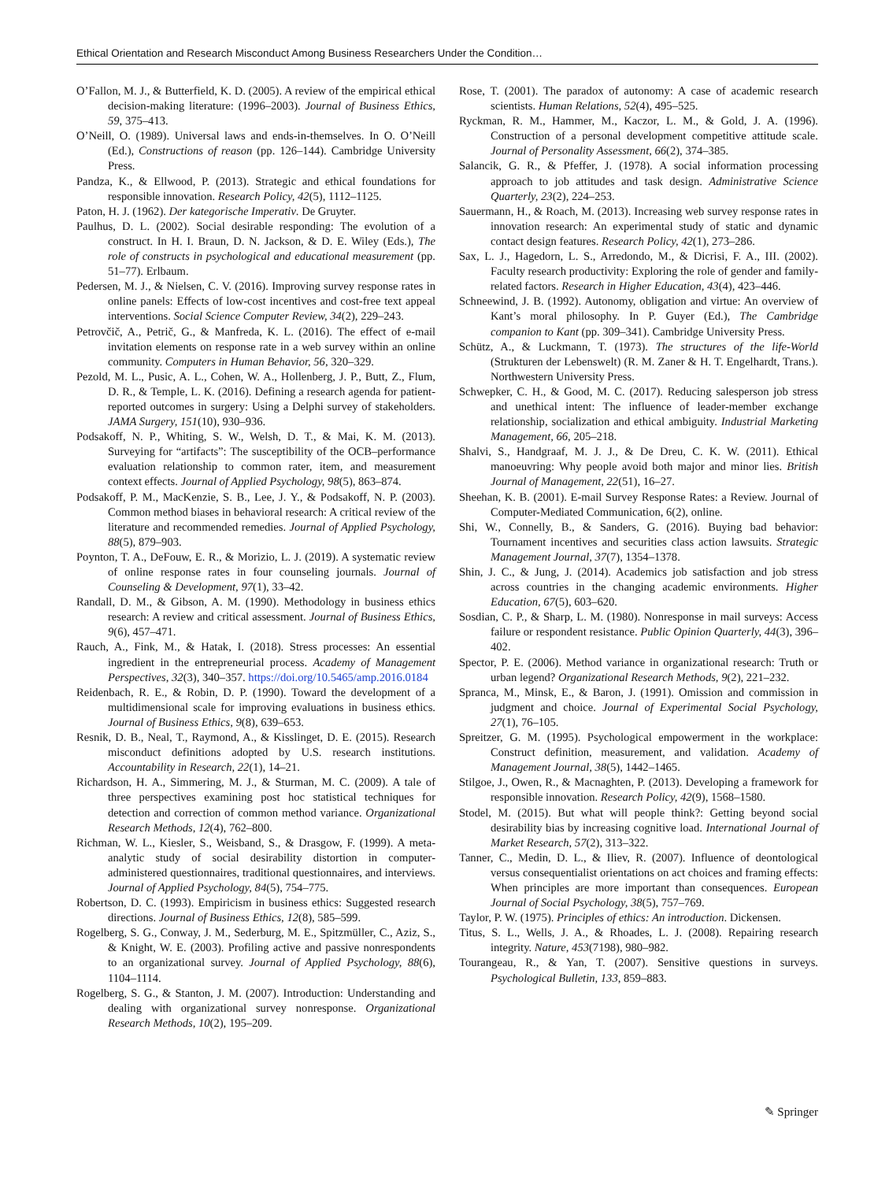Ethical Orientation and Research Misconduct Among Business Researchers Under the Condition…
O’Fallon, M. J., & Butterfield, K. D. (2005). A review of the empirical ethical decision-making literature: (1996–2003). Journal of Business Ethics, 59, 375–413.
O’Neill, O. (1989). Universal laws and ends-in-themselves. In O. O’Neill (Ed.), Constructions of reason (pp. 126–144). Cambridge University Press.
Pandza, K., & Ellwood, P. (2013). Strategic and ethical foundations for responsible innovation. Research Policy, 42(5), 1112–1125.
Paton, H. J. (1962). Der kategorische Imperativ. De Gruyter.
Paulhus, D. L. (2002). Social desirable responding: The evolution of a construct. In H. I. Braun, D. N. Jackson, & D. E. Wiley (Eds.), The role of constructs in psychological and educational measurement (pp. 51–77). Erlbaum.
Pedersen, M. J., & Nielsen, C. V. (2016). Improving survey response rates in online panels: Effects of low-cost incentives and cost-free text appeal interventions. Social Science Computer Review, 34(2), 229–243.
Petrovčič, A., Petrič, G., & Manfreda, K. L. (2016). The effect of e-mail invitation elements on response rate in a web survey within an online community. Computers in Human Behavior, 56, 320–329.
Pezold, M. L., Pusic, A. L., Cohen, W. A., Hollenberg, J. P., Butt, Z., Flum, D. R., & Temple, L. K. (2016). Defining a research agenda for patient-reported outcomes in surgery: Using a Delphi survey of stakeholders. JAMA Surgery, 151(10), 930–936.
Podsakoff, N. P., Whiting, S. W., Welsh, D. T., & Mai, K. M. (2013). Surveying for “artifacts”: The susceptibility of the OCB–performance evaluation relationship to common rater, item, and measurement context effects. Journal of Applied Psychology, 98(5), 863–874.
Podsakoff, P. M., MacKenzie, S. B., Lee, J. Y., & Podsakoff, N. P. (2003). Common method biases in behavioral research: A critical review of the literature and recommended remedies. Journal of Applied Psychology, 88(5), 879–903.
Poynton, T. A., DeFouw, E. R., & Morizio, L. J. (2019). A systematic review of online response rates in four counseling journals. Journal of Counseling & Development, 97(1), 33–42.
Randall, D. M., & Gibson, A. M. (1990). Methodology in business ethics research: A review and critical assessment. Journal of Business Ethics, 9(6), 457–471.
Rauch, A., Fink, M., & Hatak, I. (2018). Stress processes: An essential ingredient in the entrepreneurial process. Academy of Management Perspectives, 32(3), 340–357. https://doi.org/10.5465/amp.2016.0184
Reidenbach, R. E., & Robin, D. P. (1990). Toward the development of a multidimensional scale for improving evaluations in business ethics. Journal of Business Ethics, 9(8), 639–653.
Resnik, D. B., Neal, T., Raymond, A., & Kisslinget, D. E. (2015). Research misconduct definitions adopted by U.S. research institutions. Accountability in Research, 22(1), 14–21.
Richardson, H. A., Simmering, M. J., & Sturman, M. C. (2009). A tale of three perspectives examining post hoc statistical techniques for detection and correction of common method variance. Organizational Research Methods, 12(4), 762–800.
Richman, W. L., Kiesler, S., Weisband, S., & Drasgow, F. (1999). A meta-analytic study of social desirability distortion in computer-administered questionnaires, traditional questionnaires, and interviews. Journal of Applied Psychology, 84(5), 754–775.
Robertson, D. C. (1993). Empiricism in business ethics: Suggested research directions. Journal of Business Ethics, 12(8), 585–599.
Rogelberg, S. G., Conway, J. M., Sederburg, M. E., Spitzmüller, C., Aziz, S., & Knight, W. E. (2003). Profiling active and passive nonrespondents to an organizational survey. Journal of Applied Psychology, 88(6), 1104–1114.
Rogelberg, S. G., & Stanton, J. M. (2007). Introduction: Understanding and dealing with organizational survey nonresponse. Organizational Research Methods, 10(2), 195–209.
Rose, T. (2001). The paradox of autonomy: A case of academic research scientists. Human Relations, 52(4), 495–525.
Ryckman, R. M., Hammer, M., Kaczor, L. M., & Gold, J. A. (1996). Construction of a personal development competitive attitude scale. Journal of Personality Assessment, 66(2), 374–385.
Salancik, G. R., & Pfeffer, J. (1978). A social information processing approach to job attitudes and task design. Administrative Science Quarterly, 23(2), 224–253.
Sauermann, H., & Roach, M. (2013). Increasing web survey response rates in innovation research: An experimental study of static and dynamic contact design features. Research Policy, 42(1), 273–286.
Sax, L. J., Hagedorn, L. S., Arredondo, M., & Dicrisi, F. A., III. (2002). Faculty research productivity: Exploring the role of gender and family-related factors. Research in Higher Education, 43(4), 423–446.
Schneewind, J. B. (1992). Autonomy, obligation and virtue: An overview of Kant’s moral philosophy. In P. Guyer (Ed.), The Cambridge companion to Kant (pp. 309–341). Cambridge University Press.
Schütz, A., & Luckmann, T. (1973). The structures of the life-World (Strukturen der Lebenswelt) (R. M. Zaner & H. T. Engelhardt, Trans.). Northwestern University Press.
Schwepker, C. H., & Good, M. C. (2017). Reducing salesperson job stress and unethical intent: The influence of leader-member exchange relationship, socialization and ethical ambiguity. Industrial Marketing Management, 66, 205–218.
Shalvi, S., Handgraaf, M. J. J., & De Dreu, C. K. W. (2011). Ethical manoeuvring: Why people avoid both major and minor lies. British Journal of Management, 22(51), 16–27.
Sheehan, K. B. (2001). E-mail Survey Response Rates: a Review. Journal of Computer-Mediated Communication, 6(2), online.
Shi, W., Connelly, B., & Sanders, G. (2016). Buying bad behavior: Tournament incentives and securities class action lawsuits. Strategic Management Journal, 37(7), 1354–1378.
Shin, J. C., & Jung, J. (2014). Academics job satisfaction and job stress across countries in the changing academic environments. Higher Education, 67(5), 603–620.
Sosdian, C. P., & Sharp, L. M. (1980). Nonresponse in mail surveys: Access failure or respondent resistance. Public Opinion Quarterly, 44(3), 396–402.
Spector, P. E. (2006). Method variance in organizational research: Truth or urban legend? Organizational Research Methods, 9(2), 221–232.
Spranca, M., Minsk, E., & Baron, J. (1991). Omission and commission in judgment and choice. Journal of Experimental Social Psychology, 27(1), 76–105.
Spreitzer, G. M. (1995). Psychological empowerment in the workplace: Construct definition, measurement, and validation. Academy of Management Journal, 38(5), 1442–1465.
Stilgoe, J., Owen, R., & Macnaghten, P. (2013). Developing a framework for responsible innovation. Research Policy, 42(9), 1568–1580.
Stodel, M. (2015). But what will people think?: Getting beyond social desirability bias by increasing cognitive load. International Journal of Market Research, 57(2), 313–322.
Tanner, C., Medin, D. L., & Iliev, R. (2007). Influence of deontological versus consequentialist orientations on act choices and framing effects: When principles are more important than consequences. European Journal of Social Psychology, 38(5), 757–769.
Taylor, P. W. (1975). Principles of ethics: An introduction. Dickensen.
Titus, S. L., Wells, J. A., & Rhoades, L. J. (2008). Repairing research integrity. Nature, 453(7198), 980–982.
Tourangeau, R., & Yan, T. (2007). Sensitive questions in surveys. Psychological Bulletin, 133, 859–883.
✎ Springer